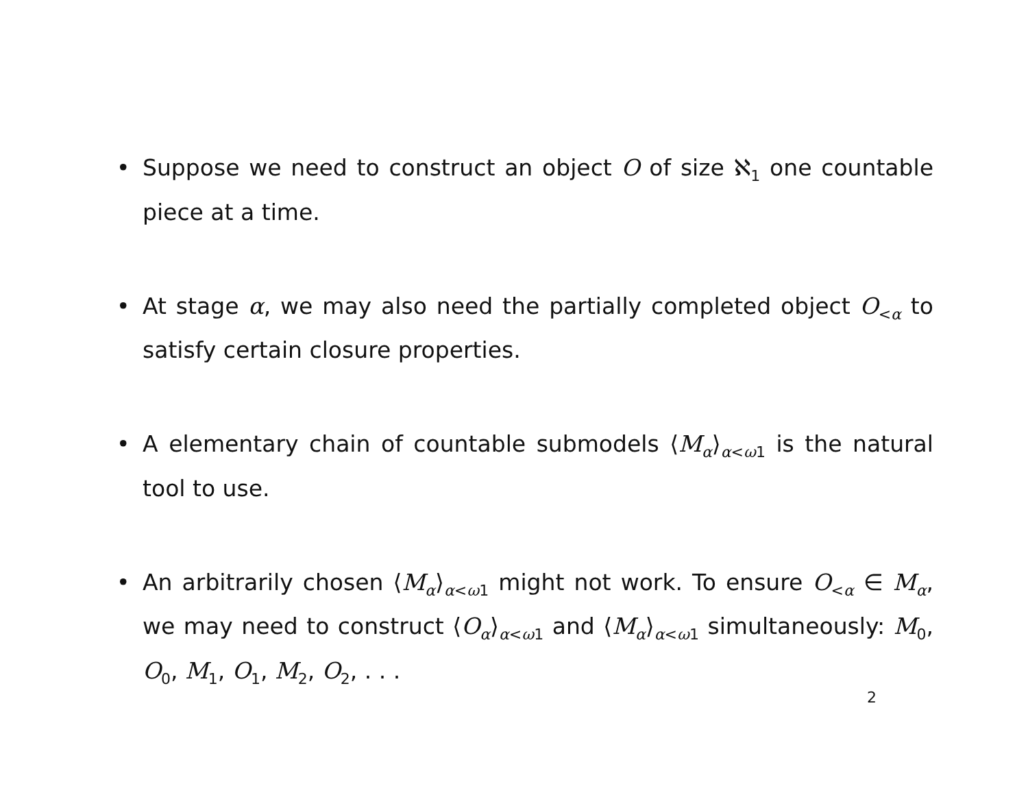• Suppose we need to construct an object O of size ℵ<sub>1</sub> one countable piece at a time.
• At stage α, we may also need the partially completed object O<sub><α</sub> to satisfy certain closure properties.
• A elementary chain of countable submodels ⟨M<sub>α</sub>⟩<sub>α<ω1</sub> is the natural tool to use.
• An arbitrarily chosen ⟨M<sub>α</sub>⟩<sub>α<ω1</sub> might not work. To ensure O<sub><α</sub> ∈ M<sub>α</sub>, we may need to construct ⟨O<sub>α</sub>⟩<sub>α<ω1</sub> and ⟨M<sub>α</sub>⟩<sub>α<ω1</sub> simultaneously: M<sub>0</sub>, O<sub>0</sub>, M<sub>1</sub>, O<sub>1</sub>, M<sub>2</sub>, O<sub>2</sub>, . . .
2